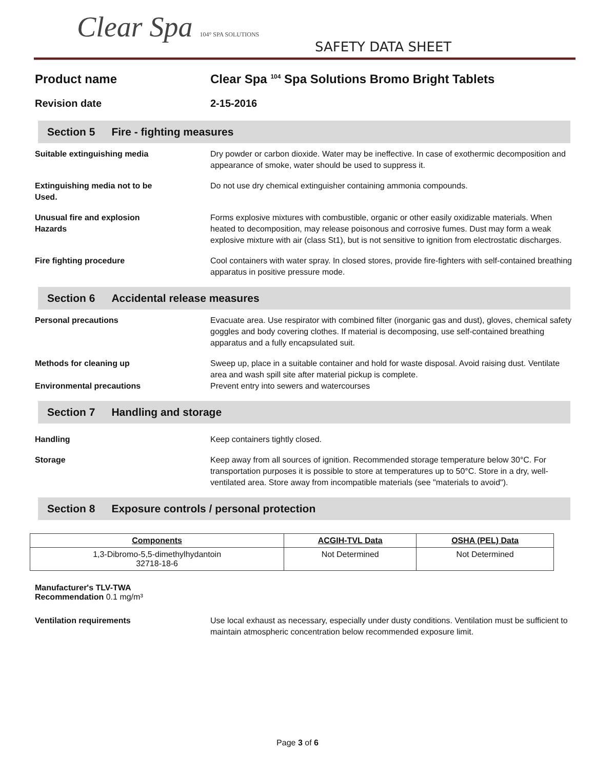Clear Spa 104° SPA SOLUTIONS
SAFETY DATA SHEET
Product name Clear Spa <sup>104</sup> Spa Solutions Bromo Bright Tablets
Revision date 2-15-2016
Section 5 Fire - fighting measures
Suitable extinguishing media Dry powder or carbon dioxide. Water may be ineffective. In case of exothermic decomposition and appearance of smoke, water should be used to suppress it.
Extinguishing media not to be
Used.
Do not use dry chemical extinguisher containing ammonia compounds.
Unusual fire and explosion
Hazards
Forms explosive mixtures with combustible, organic or other easily oxidizable materials. When heated to decomposition, may release poisonous and corrosive fumes. Dust may form a weak explosive mixture with air (class St1), but is not sensitive to ignition from electrostatic discharges.
Fire fighting procedure Cool containers with water spray. In closed stores, provide fire-fighters with self-contained breathing apparatus in positive pressure mode.
Section 6 Accidental release measures
Personal precautions Evacuate area. Use respirator with combined filter (inorganic gas and dust), gloves, chemical safety goggles and body covering clothes. If material is decomposing, use self-contained breathing apparatus and a fully encapsulated suit.
Methods for cleaning up Sweep up, place in a suitable container and hold for waste disposal. Avoid raising dust. Ventilate area and wash spill site after material pickup is complete.
Environmental precautions Prevent entry into sewers and watercourses
Section 7 Handling and storage
Handling Keep containers tightly closed.
Storage Keep away from all sources of ignition. Recommended storage temperature below 30°C. For transportation purposes it is possible to store at temperatures up to 50°C. Store in a dry, well-ventilated area. Store away from incompatible materials (see "materials to avoid").
Section 8 Exposure controls / personal protection
| Components | ACGIH-TVL Data | OSHA (PEL) Data |
| --- | --- | --- |
| 1,3-Dibromo-5,5-dimethylhydantoin 32718-18-6 | Not Determined | Not Determined |
Manufacturer's TLV-TWA
Recommendation 0.1 mg/m³
Ventilation requirements Use local exhaust as necessary, especially under dusty conditions. Ventilation must be sufficient to maintain atmospheric concentration below recommended exposure limit.
Page 3 of 6